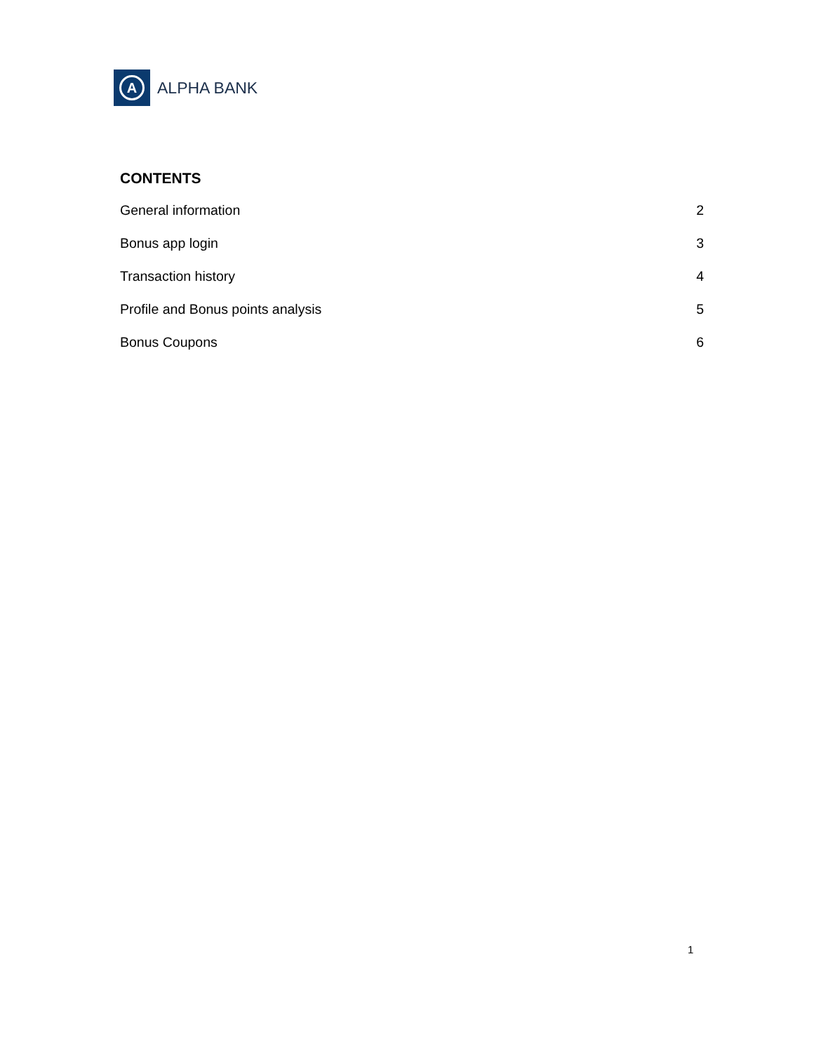A
ALPHA BANK
CONTENTS
General information 2
Bonus app login 3
Transaction history 4
Profile and Bonus points analysis 5
Bonus Coupons 6
1